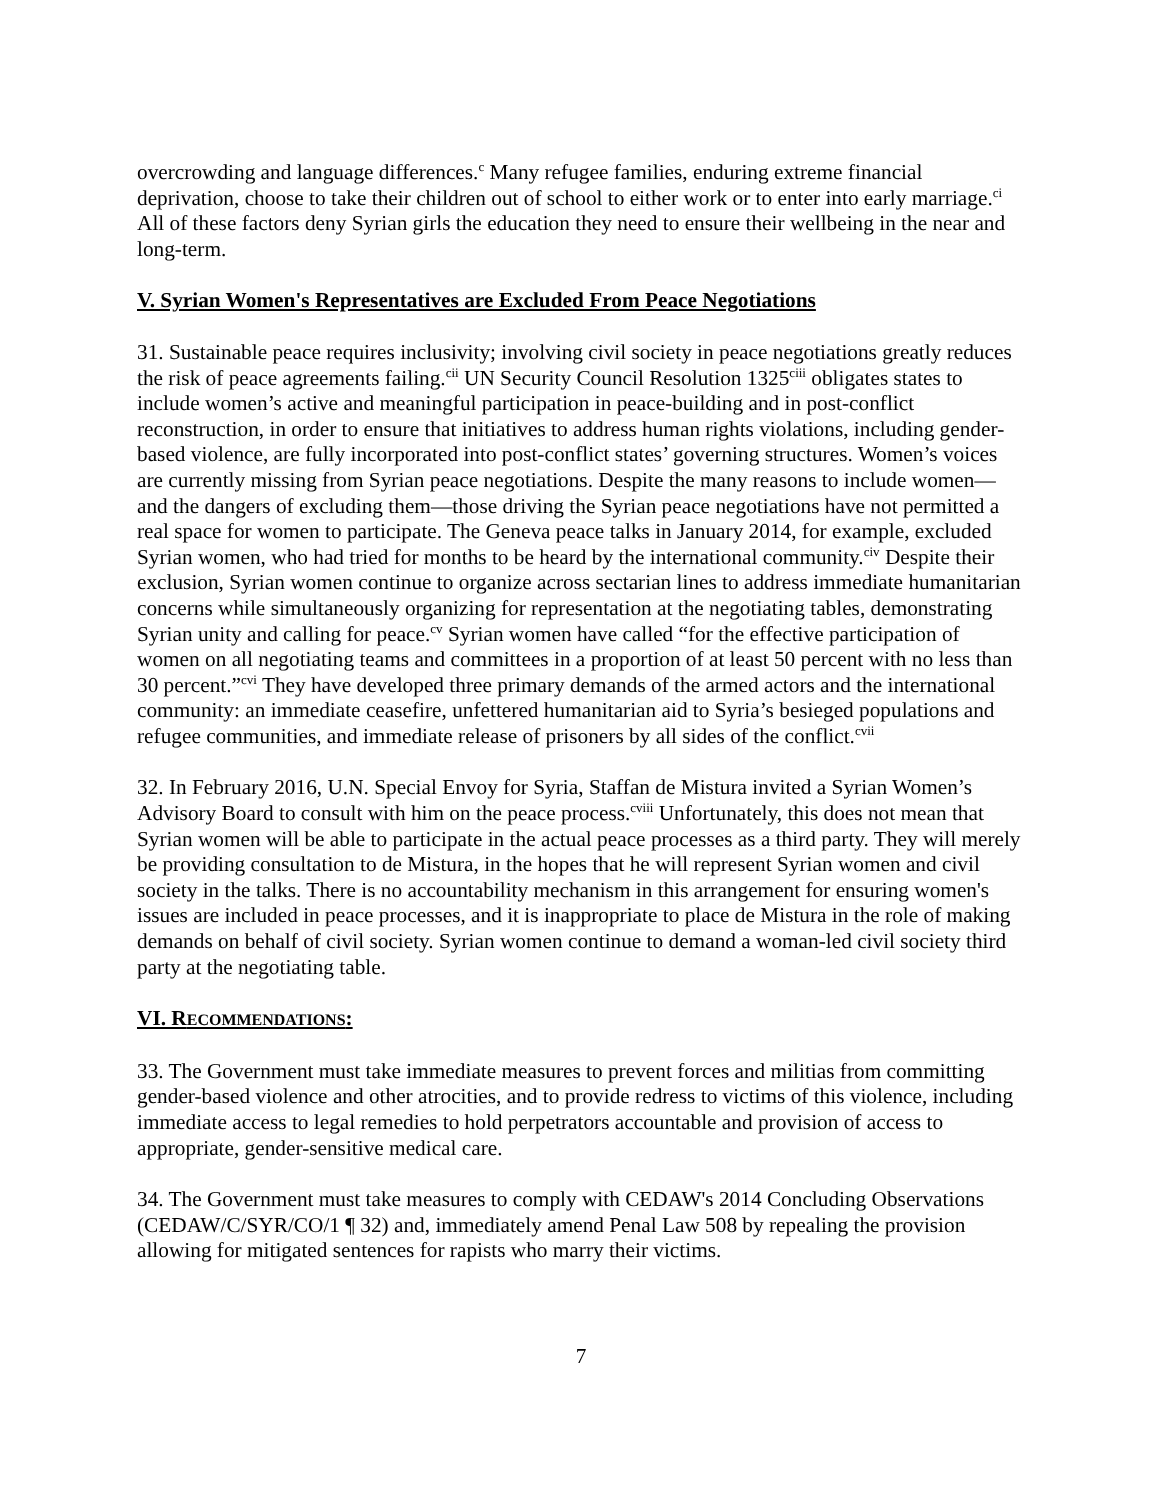overcrowding and language differences.<sup>c</sup> Many refugee families, enduring extreme financial deprivation, choose to take their children out of school to either work or to enter into early marriage.<sup>ci</sup> All of these factors deny Syrian girls the education they need to ensure their wellbeing in the near and long-term.
V. Syrian Women's Representatives are Excluded From Peace Negotiations
31. Sustainable peace requires inclusivity; involving civil society in peace negotiations greatly reduces the risk of peace agreements failing.<sup>cii</sup> UN Security Council Resolution 1325<sup>ciii</sup> obligates states to include women’s active and meaningful participation in peace-building and in post-conflict reconstruction, in order to ensure that initiatives to address human rights violations, including gender-based violence, are fully incorporated into post-conflict states’ governing structures. Women’s voices are currently missing from Syrian peace negotiations. Despite the many reasons to include women—and the dangers of excluding them—those driving the Syrian peace negotiations have not permitted a real space for women to participate. The Geneva peace talks in January 2014, for example, excluded Syrian women, who had tried for months to be heard by the international community.<sup>civ</sup> Despite their exclusion, Syrian women continue to organize across sectarian lines to address immediate humanitarian concerns while simultaneously organizing for representation at the negotiating tables, demonstrating Syrian unity and calling for peace.<sup>cv</sup> Syrian women have called “for the effective participation of women on all negotiating teams and committees in a proportion of at least 50 percent with no less than 30 percent.”<sup>cvi</sup> They have developed three primary demands of the armed actors and the international community: an immediate ceasefire, unfettered humanitarian aid to Syria’s besieged populations and refugee communities, and immediate release of prisoners by all sides of the conflict.<sup>cvii</sup>
32. In February 2016, U.N. Special Envoy for Syria, Staffan de Mistura invited a Syrian Women’s Advisory Board to consult with him on the peace process.<sup>cviii</sup> Unfortunately, this does not mean that Syrian women will be able to participate in the actual peace processes as a third party. They will merely be providing consultation to de Mistura, in the hopes that he will represent Syrian women and civil society in the talks. There is no accountability mechanism in this arrangement for ensuring women's issues are included in peace processes, and it is inappropriate to place de Mistura in the role of making demands on behalf of civil society. Syrian women continue to demand a woman-led civil society third party at the negotiating table.
VI. RECOMMENDATIONS:
33. The Government must take immediate measures to prevent forces and militias from committing gender-based violence and other atrocities, and to provide redress to victims of this violence, including immediate access to legal remedies to hold perpetrators accountable and provision of access to appropriate, gender-sensitive medical care.
34. The Government must take measures to comply with CEDAW's 2014 Concluding Observations (CEDAW/C/SYR/CO/1 ¶ 32) and, immediately amend Penal Law 508 by repealing the provision allowing for mitigated sentences for rapists who marry their victims.
7